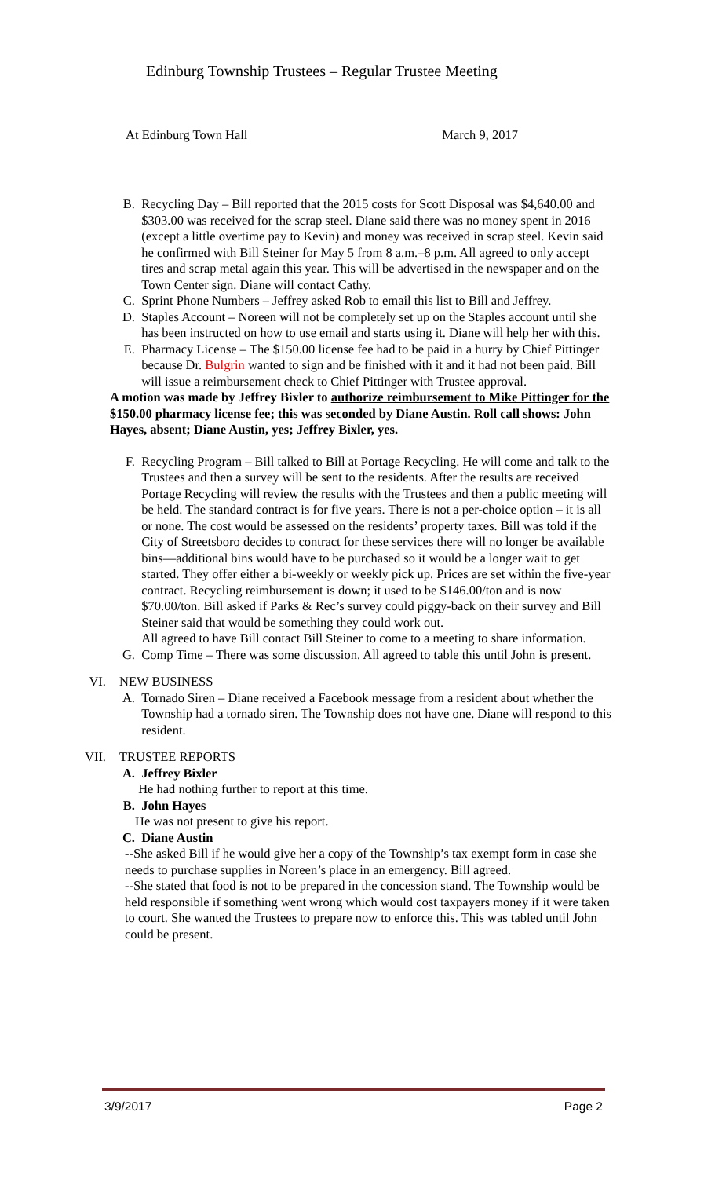Edinburg Township Trustees – Regular Trustee Meeting
At Edinburg Town Hall March 9, 2017
B. Recycling Day – Bill reported that the 2015 costs for Scott Disposal was $4,640.00 and $303.00 was received for the scrap steel. Diane said there was no money spent in 2016 (except a little overtime pay to Kevin) and money was received in scrap steel. Kevin said he confirmed with Bill Steiner for May 5 from 8 a.m.–8 p.m. All agreed to only accept tires and scrap metal again this year. This will be advertised in the newspaper and on the Town Center sign. Diane will contact Cathy.
C. Sprint Phone Numbers – Jeffrey asked Rob to email this list to Bill and Jeffrey.
D. Staples Account – Noreen will not be completely set up on the Staples account until she has been instructed on how to use email and starts using it. Diane will help her with this.
E. Pharmacy License – The $150.00 license fee had to be paid in a hurry by Chief Pittinger because Dr. Bulgrin wanted to sign and be finished with it and it had not been paid. Bill will issue a reimbursement check to Chief Pittinger with Trustee approval.
A motion was made by Jeffrey Bixler to authorize reimbursement to Mike Pittinger for the $150.00 pharmacy license fee; this was seconded by Diane Austin. Roll call shows: John Hayes, absent; Diane Austin, yes; Jeffrey Bixler, yes.
F. Recycling Program – Bill talked to Bill at Portage Recycling. He will come and talk to the Trustees and then a survey will be sent to the residents. After the results are received Portage Recycling will review the results with the Trustees and then a public meeting will be held. The standard contract is for five years. There is not a per-choice option – it is all or none. The cost would be assessed on the residents’ property taxes. Bill was told if the City of Streetsboro decides to contract for these services there will no longer be available bins—additional bins would have to be purchased so it would be a longer wait to get started. They offer either a bi-weekly or weekly pick up. Prices are set within the five-year contract. Recycling reimbursement is down; it used to be $146.00/ton and is now $70.00/ton. Bill asked if Parks & Rec’s survey could piggy-back on their survey and Bill Steiner said that would be something they could work out.
All agreed to have Bill contact Bill Steiner to come to a meeting to share information.
G. Comp Time – There was some discussion. All agreed to table this until John is present.
VI. NEW BUSINESS
A. Tornado Siren – Diane received a Facebook message from a resident about whether the Township had a tornado siren. The Township does not have one. Diane will respond to this resident.
VII. TRUSTEE REPORTS
A. Jeffrey Bixler
He had nothing further to report at this time.
B. John Hayes
He was not present to give his report.
C. Diane Austin
--She asked Bill if he would give her a copy of the Township’s tax exempt form in case she needs to purchase supplies in Noreen’s place in an emergency. Bill agreed.
--She stated that food is not to be prepared in the concession stand. The Township would be held responsible if something went wrong which would cost taxpayers money if it were taken to court. She wanted the Trustees to prepare now to enforce this. This was tabled until John could be present.
3/9/2017 Page 2